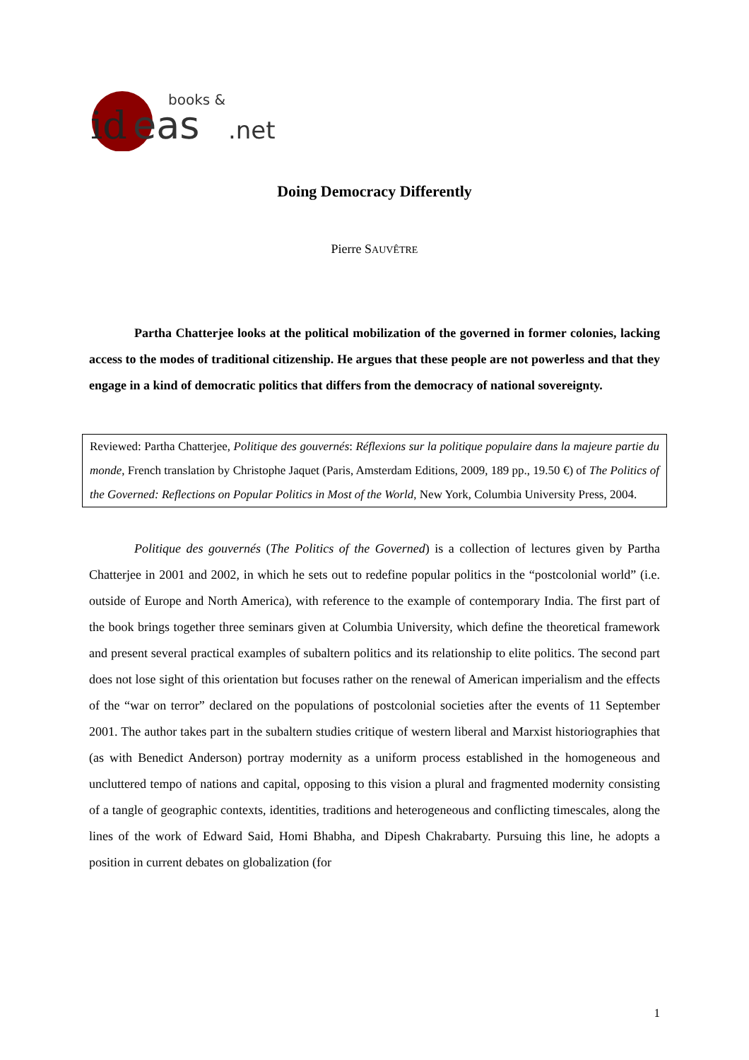books &
id
eas
.net
Doing Democracy Differently
Pierre SAUVÊTRE
Partha Chatterjee looks at the political mobilization of the governed in former colonies, lacking access to the modes of traditional citizenship. He argues that these people are not powerless and that they engage in a kind of democratic politics that differs from the democracy of national sovereignty.
Reviewed: Partha Chatterjee, Politique des gouvernés: Réflexions sur la politique populaire dans la majeure partie du monde, French translation by Christophe Jaquet (Paris, Amsterdam Editions, 2009, 189 pp., 19.50 €) of The Politics of the Governed: Reflections on Popular Politics in Most of the World, New York, Columbia University Press, 2004.
Politique des gouvernés (The Politics of the Governed) is a collection of lectures given by Partha Chatterjee in 2001 and 2002, in which he sets out to redefine popular politics in the “postcolonial world” (i.e. outside of Europe and North America), with reference to the example of contemporary India. The first part of the book brings together three seminars given at Columbia University, which define the theoretical framework and present several practical examples of subaltern politics and its relationship to elite politics. The second part does not lose sight of this orientation but focuses rather on the renewal of American imperialism and the effects of the “war on terror” declared on the populations of postcolonial societies after the events of 11 September 2001. The author takes part in the subaltern studies critique of western liberal and Marxist historiographies that (as with Benedict Anderson) portray modernity as a uniform process established in the homogeneous and uncluttered tempo of nations and capital, opposing to this vision a plural and fragmented modernity consisting of a tangle of geographic contexts, identities, traditions and heterogeneous and conflicting timescales, along the lines of the work of Edward Said, Homi Bhabha, and Dipesh Chakrabarty. Pursuing this line, he adopts a position in current debates on globalization (for
1